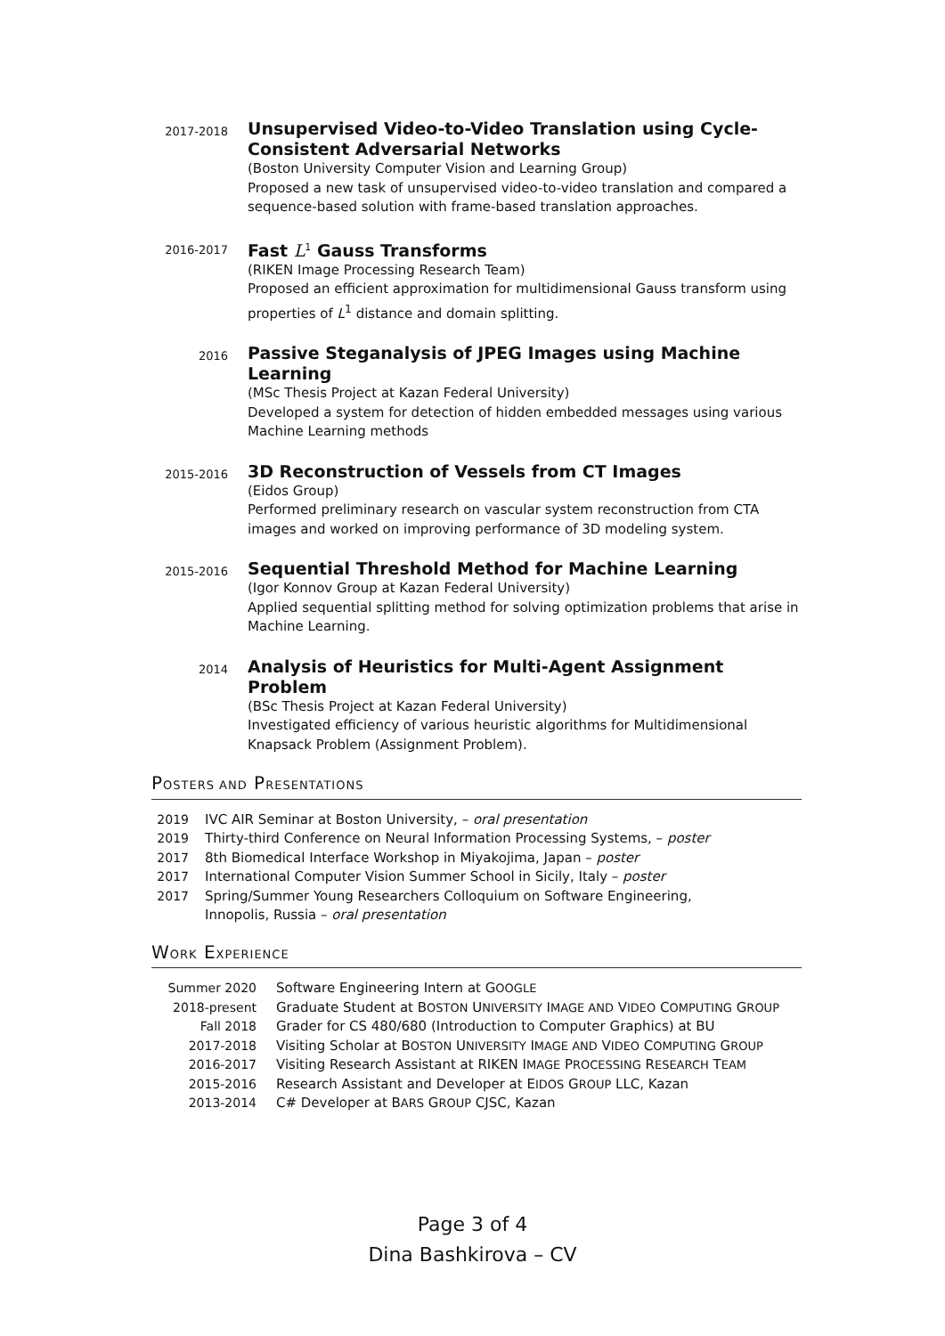2017-2018
Unsupervised Video-to-Video Translation using Cycle-Consistent Adversarial Networks
(Boston University Computer Vision and Learning Group)
Proposed a new task of unsupervised video-to-video translation and compared a sequence-based solution with frame-based translation approaches.
2016-2017
Fast L<sup>1</sup> Gauss Transforms
(RIKEN Image Processing Research Team)
Proposed an efficient approximation for multidimensional Gauss transform using properties of L<sup>1</sup> distance and domain splitting.
2016
Passive Steganalysis of JPEG Images using Machine Learning
(MSc Thesis Project at Kazan Federal University)
Developed a system for detection of hidden embedded messages using various Machine Learning methods
2015-2016
3D Reconstruction of Vessels from CT Images
(Eidos Group)
Performed preliminary research on vascular system reconstruction from CTA images and worked on improving performance of 3D modeling system.
2015-2016
Sequential Threshold Method for Machine Learning
(Igor Konnov Group at Kazan Federal University)
Applied sequential splitting method for solving optimization problems that arise in Machine Learning.
2014
Analysis of Heuristics for Multi-Agent Assignment Problem
(BSc Thesis Project at Kazan Federal University)
Investigated efficiency of various heuristic algorithms for Multidimensional Knapsack Problem (Assignment Problem).
POSTERS AND PRESENTATIONS
2019 IVC AIR Seminar at Boston University, – oral presentation
2019 Thirty-third Conference on Neural Information Processing Systems, – poster
2017 8th Biomedical Interface Workshop in Miyakojima, Japan – poster
2017 International Computer Vision Summer School in Sicily, Italy – poster
2017 Spring/Summer Young Researchers Colloquium on Software Engineering,
Innopolis, Russia – oral presentation
WORK EXPERIENCE
Summer 2020 Software Engineering Intern at GOOGLE
2018-present Graduate Student at BOSTON UNIVERSITY IMAGE AND VIDEO COMPUTING GROUP
Fall 2018 Grader for CS 480/680 (Introduction to Computer Graphics) at BU
2017-2018 Visiting Scholar at BOSTON UNIVERSITY IMAGE AND VIDEO COMPUTING GROUP
2016-2017 Visiting Research Assistant at RIKEN IMAGE PROCESSING RESEARCH TEAM
2015-2016 Research Assistant and Developer at EIDOS GROUP LLC, Kazan
2013-2014 C# Developer at BARS GROUP CJSC, Kazan
Page 3 of 4
Dina Bashkirova – CV